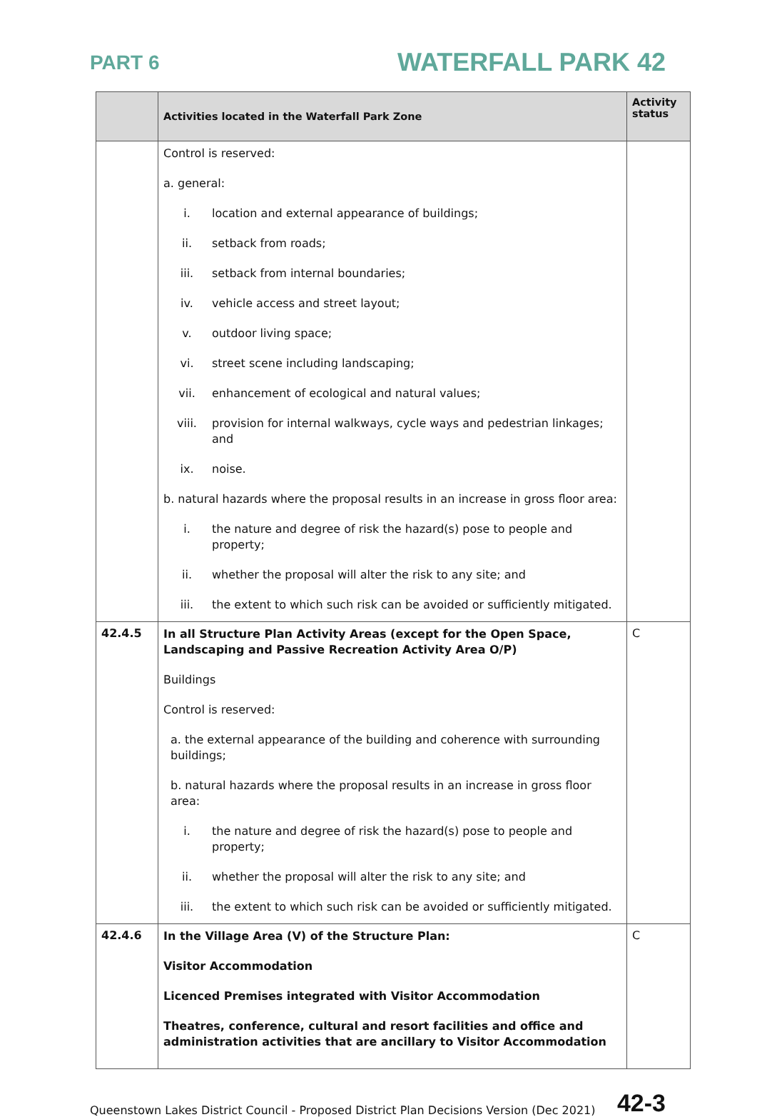PART 6
WATERFALL PARK 42
| | Activities located in the Waterfall Park Zone | Activity status |
| --- | --- | --- |
| | Control is reserved: a. general: i. location and external appearance of buildings; ii. setback from roads; iii. setback from internal boundaries; iv. vehicle access and street layout; v. outdoor living space; vi. street scene including landscaping; vii. enhancement of ecological and natural values; viii. provision for internal walkways, cycle ways and pedestrian linkages; and ix. noise. b. natural hazards where the proposal results in an increase in gross floor area: i. the nature and degree of risk the hazard(s) pose to people and property; ii. whether the proposal will alter the risk to any site; and iii. the extent to which such risk can be avoided or sufficiently mitigated. | |
| 42.4.5 | In all Structure Plan Activity Areas (except for the Open Space, Landscaping and Passive Recreation Activity Area O/P) Buildings Control is reserved: a. the external appearance of the building and coherence with surrounding buildings; b. natural hazards where the proposal results in an increase in gross floor area: i. the nature and degree of risk the hazard(s) pose to people and property; ii. whether the proposal will alter the risk to any site; and iii. the extent to which such risk can be avoided or sufficiently mitigated. | C |
| 42.4.6 | In the Village Area (V) of the Structure Plan: Visitor Accommodation Licenced Premises integrated with Visitor Accommodation Theatres, conference, cultural and resort facilities and office and administration activities that are ancillary to Visitor Accommodation | C |
Queenstown Lakes District Council - Proposed District Plan Decisions Version (Dec 2021) 42-3